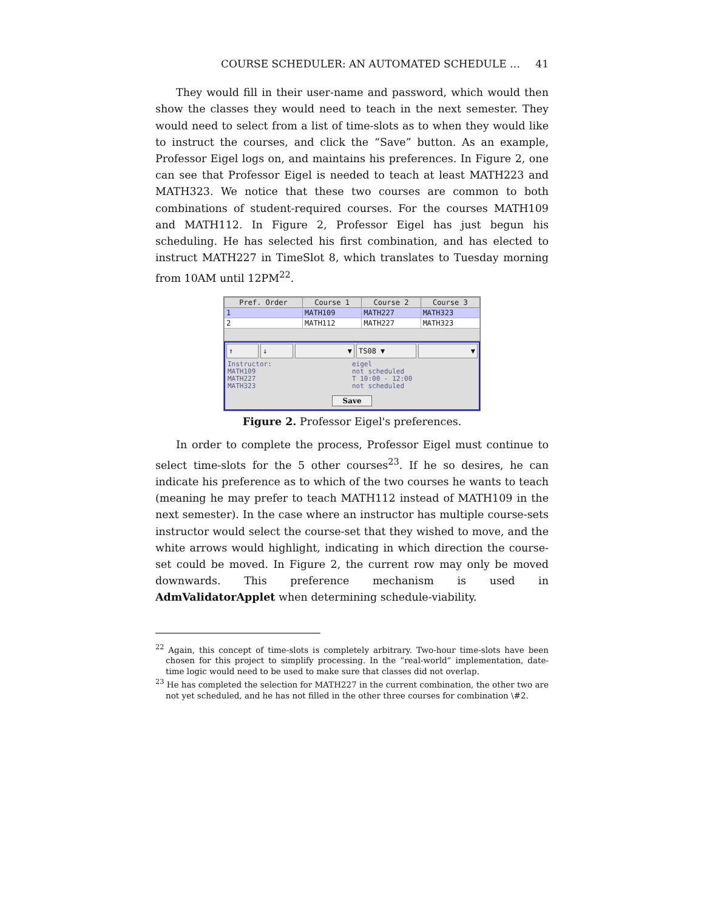COURSE SCHEDULER: AN AUTOMATED SCHEDULE … 41
They would fill in their user-name and password, which would then show the classes they would need to teach in the next semester. They would need to select from a list of time-slots as to when they would like to instruct the courses, and click the “Save” button. As an example, Professor Eigel logs on, and maintains his preferences. In Figure 2, one can see that Professor Eigel is needed to teach at least MATH223 and MATH323. We notice that these two courses are common to both combinations of student-required courses. For the courses MATH109 and MATH112. In Figure 2, Professor Eigel has just begun his scheduling. He has selected his first combination, and has elected to instruct MATH227 in TimeSlot 8, which translates to Tuesday morning from 10AM until 12PM<sup>22</sup>.
| Pref. Order | Course 1 | Course 2 | Course 3 |
| --- | --- | --- | --- |
| 1 | MATH109 | MATH227 | MATH323 |
| 2 | MATH112 | MATH227 | MATH323 |
↑ ↓ ▼ TS08 ▼ ▼
Instructor:
MATH109
MATH227
MATH323
eigel
not scheduled
T 10:00 - 12:00
not scheduled
Save
Figure 2. Professor Eigel's preferences.
In order to complete the process, Professor Eigel must continue to select time-slots for the 5 other courses<sup>23</sup>. If he so desires, he can indicate his preference as to which of the two courses he wants to teach (meaning he may prefer to teach MATH112 instead of MATH109 in the next semester). In the case where an instructor has multiple course-sets instructor would select the course-set that they wished to move, and the white arrows would highlight, indicating in which direction the course-set could be moved. In Figure 2, the current row may only be moved downwards. This preference mechanism is used in AdmValidatorApplet when determining schedule-viability.
<sup>22</sup> Again, this concept of time-slots is completely arbitrary. Two-hour time-slots have been chosen for this project to simplify processing. In the “real-world” implementation, date-time logic would need to be used to make sure that classes did not overlap.
<sup>23</sup> He has completed the selection for MATH227 in the current combination, the other two are not yet scheduled, and he has not filled in the other three courses for combination \#2.